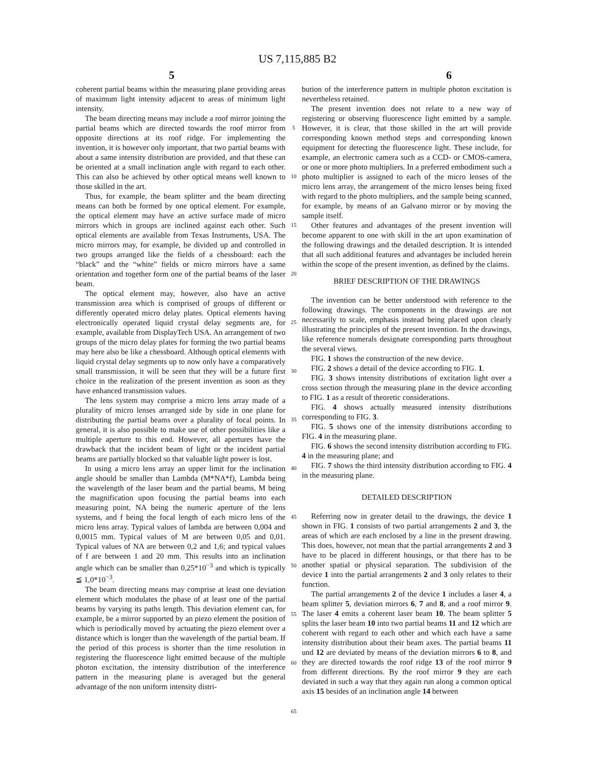US 7,115,885 B2
5 6
coherent partial beams within the measuring plane providing areas of maximum light intensity adjacent to areas of minimum light intensity.
The beam directing means may include a roof mirror joining the partial beams which are directed towards the roof mirror from opposite directions at its roof ridge. For implementing the invention, it is however only important, that two partial beams with about a same intensity distribution are provided, and that these can be oriented at a small inclination angle with regard to each other. This can also be achieved by other optical means well known to those skilled in the art.
Thus, for example, the beam splitter and the beam directing means can both be formed by one optical element. For example, the optical element may have an active surface made of micro mirrors which in groups are inclined against each other. Such optical elements are available from Texas Instruments, USA. The micro mirrors may, for example, be divided up and controlled in two groups arranged like the fields of a chessboard: each the “black” and the “white” fields or micro mirrors have a same orientation and together form one of the partial beams of the laser beam.
The optical element may, however, also have an active transmission area which is comprised of groups of different or differently operated micro delay plates. Optical elements having electronically operated liquid crystal delay segments are, for example, available from DisplayTech USA. An arrangement of two groups of the micro delay plates for forming the two partial beams may here also be like a chessboard. Although optical elements with liquid crystal delay segments up to now only have a comparatively small transmission, it will be seen that they will be a future first choice in the realization of the present invention as soon as they have enhanced transmission values.
The lens system may comprise a micro lens array made of a plurality of micro lenses arranged side by side in one plane for distributing the partial beams over a plurality of focal points. In general, it is also possible to make use of other possibilities like a multiple aperture to this end. However, all apertures have the drawback that the incident beam of light or the incident partial beams are partially blocked so that valuable light power is lost.
In using a micro lens array an upper limit for the inclination angle should be smaller than Lambda (M*NA*f), Lambda being the wavelength of the laser beam and the partial beams, M being the magnification upon focusing the partial beams into each measuring point, NA being the numeric aperture of the lens systems, and f being the focal length of each micro lens of the micro lens array. Typical values of lambda are between 0,004 and 0,0015 mm. Typical values of M are between 0,05 and 0,01. Typical values of NA are between 0,2 and 1,6; and typical values of f are between 1 and 20 mm. This results into an inclination angle which can be smaller than 0,25*10<sup>−3</sup> and which is typically ≦ 1,0*10<sup>−3</sup>.
The beam directing means may comprise at least one deviation element which modulates the phase of at least one of the partial beams by varying its paths length. This deviation element can, for example, be a mirror supported by an piezo element the position of which is periodically moved by actuating the piezo element over a distance which is longer than the wavelength of the partial beam. If the period of this process is shorter than the time resolution in registering the fluorescence light emitted because of the multiple photon excitation, the intensity distribution of the interference pattern in the measuring plane is averaged but the general advantage of the non uniform intensity distri-
5
10
15
20
25
30
35
40
45
50
55
60
65
bution of the interference pattern in multiple photon excitation is nevertheless retained.
The present invention does not relate to a new way of registering or observing fluorescence light emitted by a sample. However, it is clear, that those skilled in the art will provide corresponding known method steps and corresponding known equipment for detecting the fluorescence light. These include, for example, an electronic camera such as a CCD- or CMOS-camera, or one or more photo multipliers. In a preferred embodiment such a photo multiplier is assigned to each of the micro lenses of the micro lens array, the arrangement of the micro lenses being fixed with regard to the photo multipliers, and the sample being scanned, for example, by means of an Galvano mirror or by moving the sample itself.
Other features and advantages of the present invention will become apparent to one with skill in the art upon examination of the following drawings and the detailed description. It is intended that all such additional features and advantages be included herein within the scope of the present invention, as defined by the claims.
BRIEF DESCRIPTION OF THE DRAWINGS
The invention can be better understood with reference to the following drawings. The components in the drawings are not necessarily to scale, emphasis instead being placed upon clearly illustrating the principles of the present invention. In the drawings, like reference numerals designate corresponding parts throughout the several views.
FIG. 1 shows the construction of the new device.
FIG. 2 shows a detail of the device according to FIG. 1.
FIG. 3 shows intensity distributions of excitation light over a cross section through the measuring plane in the device according to FIG. 1 as a result of theoretic considerations.
FIG. 4 shows actually measured intensity distributions corresponding to FIG. 3.
FIG. 5 shows one of the intensity distributions according to FIG. 4 in the measuring plane.
FIG. 6 shows the second intensity distribution according to FIG. 4 in the measuring plane; and
FIG. 7 shows the third intensity distribution according to FIG. 4 in the measuring plane.
DETAILED DESCRIPTION
Referring now in greater detail to the drawings, the device 1 shown in FIG. 1 consists of two partial arrangements 2 and 3, the areas of which are each enclosed by a line in the present drawing. This does, however, not mean that the partial arrangements 2 and 3 have to be placed in different housings, or that there has to be another spatial or physical separation. The subdivision of the device 1 into the partial arrangements 2 and 3 only relates to their function.
The partial arrangements 2 of the device 1 includes a laser 4, a beam splitter 5, deviation mirrors 6, 7 and 8, and a roof mirror 9. The laser 4 emits a coherent laser beam 10. The beam splitter 5 splits the laser beam 10 into two partial beams 11 and 12 which are coherent with regard to each other and which each have a same intensity distribution about their beam axes. The partial beams 11 und 12 are deviated by means of the deviation mirrors 6 to 8, and they are directed towards the roof ridge 13 of the roof mirror 9 from different directions. By the roof mirror 9 they are each deviated in such a way that they again run along a common optical axis 15 besides of an inclination angle 14 between